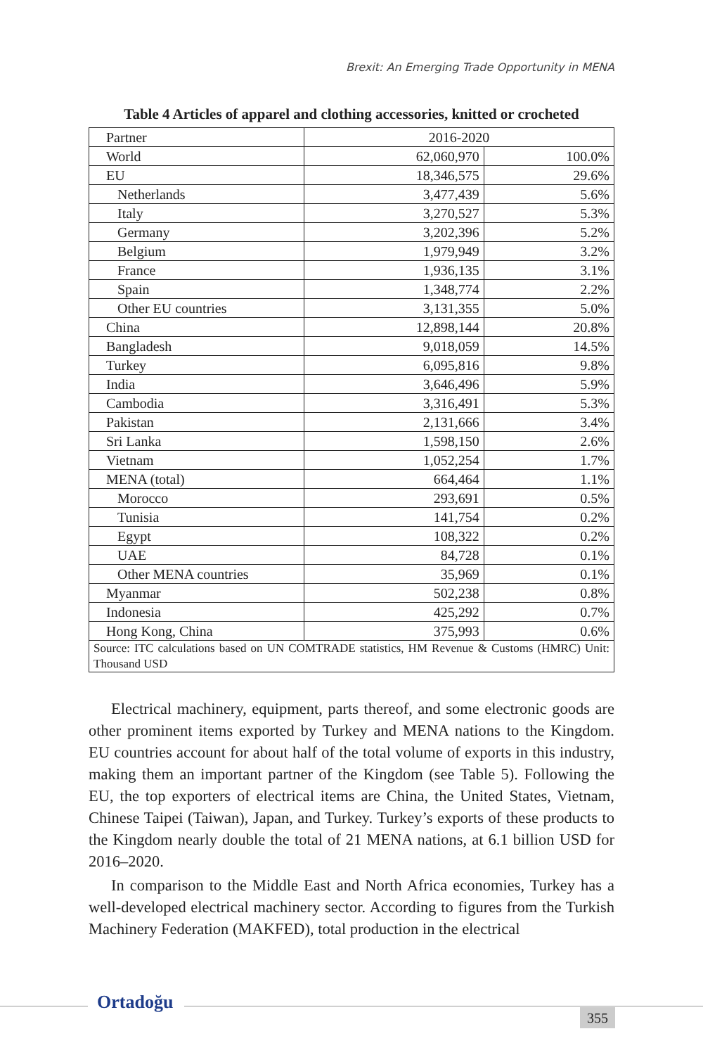Brexit: An Emerging Trade Opportunity in MENA
Table 4 Articles of apparel and clothing accessories, knitted or crocheted
| Partner | 2016-2020 | |
| World | 62,060,970 | 100.0% |
| EU | 18,346,575 | 29.6% |
| Netherlands | 3,477,439 | 5.6% |
| Italy | 3,270,527 | 5.3% |
| Germany | 3,202,396 | 5.2% |
| Belgium | 1,979,949 | 3.2% |
| France | 1,936,135 | 3.1% |
| Spain | 1,348,774 | 2.2% |
| Other EU countries | 3,131,355 | 5.0% |
| China | 12,898,144 | 20.8% |
| Bangladesh | 9,018,059 | 14.5% |
| Turkey | 6,095,816 | 9.8% |
| India | 3,646,496 | 5.9% |
| Cambodia | 3,316,491 | 5.3% |
| Pakistan | 2,131,666 | 3.4% |
| Sri Lanka | 1,598,150 | 2.6% |
| Vietnam | 1,052,254 | 1.7% |
| MENA (total) | 664,464 | 1.1% |
| Morocco | 293,691 | 0.5% |
| Tunisia | 141,754 | 0.2% |
| Egypt | 108,322 | 0.2% |
| UAE | 84,728 | 0.1% |
| Other MENA countries | 35,969 | 0.1% |
| Myanmar | 502,238 | 0.8% |
| Indonesia | 425,292 | 0.7% |
| Hong Kong, China | 375,993 | 0.6% |
| Source: ITC calculations based on UN COMTRADE statistics, HM Revenue & Customs (HMRC) Unit: Thousand USD | | |
Electrical machinery, equipment, parts thereof, and some electronic goods are other prominent items exported by Turkey and MENA nations to the Kingdom. EU countries account for about half of the total volume of exports in this industry, making them an important partner of the Kingdom (see Table 5). Following the EU, the top exporters of electrical items are China, the United States, Vietnam, Chinese Taipei (Taiwan), Japan, and Turkey. Turkey’s exports of these products to the Kingdom nearly double the total of 21 MENA nations, at 6.1 billion USD for 2016–2020.
In comparison to the Middle East and North Africa economies, Turkey has a well-developed electrical machinery sector. According to figures from the Turkish Machinery Federation (MAKFED), total production in the electrical
Ortadoğu
355